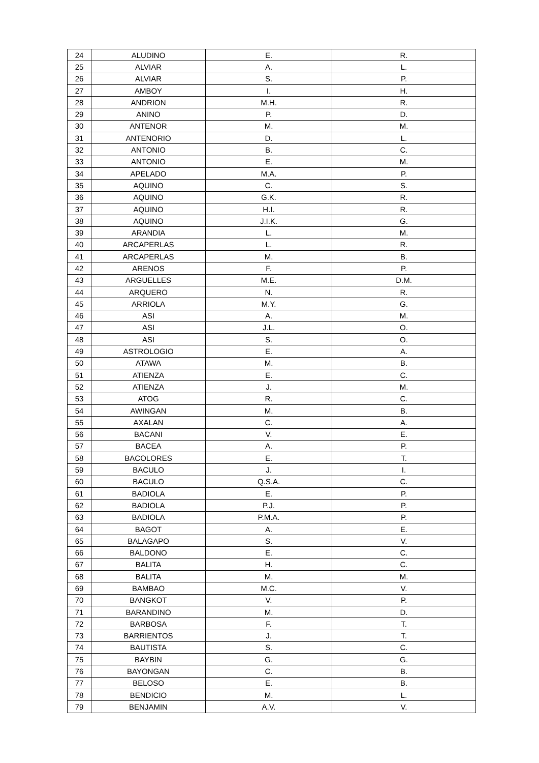| 24 | ALUDINO | E. | R. |
| 25 | ALVIAR | A. | L. |
| 26 | ALVIAR | S. | P. |
| 27 | AMBOY | I. | H. |
| 28 | ANDRION | M.H. | R. |
| 29 | ANINO | P. | D. |
| 30 | ANTENOR | M. | M. |
| 31 | ANTENORIO | D. | L. |
| 32 | ANTONIO | B. | C. |
| 33 | ANTONIO | E. | M. |
| 34 | APELADO | M.A. | P. |
| 35 | AQUINO | C. | S. |
| 36 | AQUINO | G.K. | R. |
| 37 | AQUINO | H.I. | R. |
| 38 | AQUINO | J.I.K. | G. |
| 39 | ARANDIA | L. | M. |
| 40 | ARCAPERLAS | L. | R. |
| 41 | ARCAPERLAS | M. | B. |
| 42 | ARENOS | F. | P. |
| 43 | ARGUELLES | M.E. | D.M. |
| 44 | ARQUERO | N. | R. |
| 45 | ARRIOLA | M.Y. | G. |
| 46 | ASI | A. | M. |
| 47 | ASI | J.L. | O. |
| 48 | ASI | S. | O. |
| 49 | ASTROLOGIO | E. | A. |
| 50 | ATAWA | M. | B. |
| 51 | ATIENZA | E. | C. |
| 52 | ATIENZA | J. | M. |
| 53 | ATOG | R. | C. |
| 54 | AWINGAN | M. | B. |
| 55 | AXALAN | C. | A. |
| 56 | BACANI | V. | E. |
| 57 | BACEA | A. | P. |
| 58 | BACOLORES | E. | T. |
| 59 | BACULO | J. | I. |
| 60 | BACULO | Q.S.A. | C. |
| 61 | BADIOLA | E. | P. |
| 62 | BADIOLA | P.J. | P. |
| 63 | BADIOLA | P.M.A. | P. |
| 64 | BAGOT | A. | E. |
| 65 | BALAGAPO | S. | V. |
| 66 | BALDONO | E. | C. |
| 67 | BALITA | H. | C. |
| 68 | BALITA | M. | M. |
| 69 | BAMBAO | M.C. | V. |
| 70 | BANGKOT | V. | P. |
| 71 | BARANDINO | M. | D. |
| 72 | BARBOSA | F. | T. |
| 73 | BARRIENTOS | J. | T. |
| 74 | BAUTISTA | S. | C. |
| 75 | BAYBIN | G. | G. |
| 76 | BAYONGAN | C. | B. |
| 77 | BELOSO | E. | B. |
| 78 | BENDICIO | M. | L. |
| 79 | BENJAMIN | A.V. | V. |